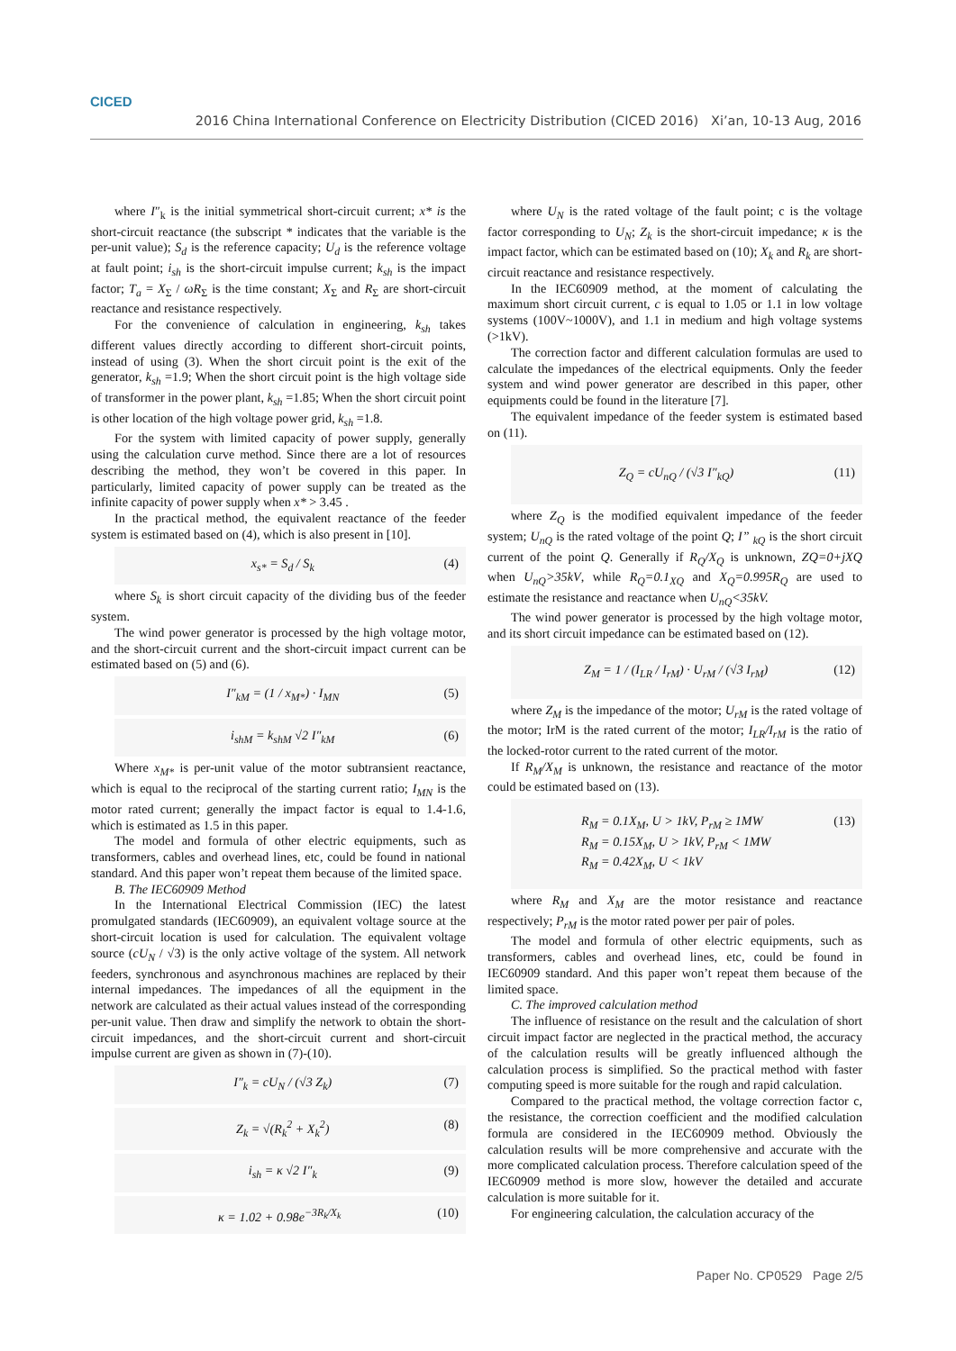CICED
2016 China International Conference on Electricity Distribution (CICED 2016) Xi’an, 10-13 Aug, 2016
where I″<sub>k</sub> is the initial symmetrical short-circuit current; x* is the short-circuit reactance (the subscript * indicates that the variable is the per-unit value); S<sub>d</sub> is the reference capacity; U<sub>d</sub> is the reference voltage at fault point; i<sub>sh</sub> is the short-circuit impulse current; k<sub>sh</sub> is the impact factor; T<sub>a</sub> = X<sub>Σ</sub> / ωR<sub>Σ</sub> is the time constant; X<sub>Σ</sub> and R<sub>Σ</sub> are short-circuit reactance and resistance respectively.
For the convenience of calculation in engineering, k<sub>sh</sub> takes different values directly according to different short-circuit points, instead of using (3). When the short circuit point is the exit of the generator, k<sub>sh</sub> =1.9; When the short circuit point is the high voltage side of transformer in the power plant, k<sub>sh</sub> =1.85; When the short circuit point is other location of the high voltage power grid, k<sub>sh</sub> =1.8.
For the system with limited capacity of power supply, generally using the calculation curve method. Since there are a lot of resources describing the method, they won’t be covered in this paper. In particularly, limited capacity of power supply can be treated as the infinite capacity of power supply when x* > 3.45 .
In the practical method, the equivalent reactance of the feeder system is estimated based on (4), which is also present in [10].
x<sub>s*</sub> = S<sub>d</sub> / S<sub>k</sub> (4)
where S<sub>k</sub> is short circuit capacity of the dividing bus of the feeder system.
The wind power generator is processed by the high voltage motor, and the short-circuit current and the short-circuit impact current can be estimated based on (5) and (6).
I″<sub>kM</sub> = (1 / x<sub>M*</sub>) · I<sub>MN</sub> (5)
i<sub>shM</sub> = k<sub>shM</sub> √2 I″<sub>kM</sub> (6)
Where x<sub>M*</sub> is per-unit value of the motor subtransient reactance, which is equal to the reciprocal of the starting current ratio; I<sub>MN</sub> is the motor rated current; generally the impact factor is equal to 1.4-1.6, which is estimated as 1.5 in this paper.
The model and formula of other electric equipments, such as transformers, cables and overhead lines, etc, could be found in national standard. And this paper won’t repeat them because of the limited space.
B. The IEC60909 Method
In the International Electrical Commission (IEC) the latest promulgated standards (IEC60909), an equivalent voltage source at the short-circuit location is used for calculation. The equivalent voltage source (cU<sub>N</sub> / √3) is the only active voltage of the system. All network feeders, synchronous and asynchronous machines are replaced by their internal impedances. The impedances of all the equipment in the network are calculated as their actual values instead of the corresponding per-unit value. Then draw and simplify the network to obtain the short-circuit impedances, and the short-circuit current and short-circuit impulse current are given as shown in (7)-(10).
I″<sub>k</sub> = cU<sub>N</sub> / (√3 Z<sub>k</sub>) (7)
Z<sub>k</sub> = √(R<sub>k</sub><sup>2</sup> + X<sub>k</sub><sup>2</sup>) (8)
i<sub>sh</sub> = κ √2 I″<sub>k</sub> (9)
κ = 1.02 + 0.98e<sup>−3R<sub>k</sub>/X<sub>k</sub></sup> (10)
where U<sub>N</sub> is the rated voltage of the fault point; c is the voltage factor corresponding to U<sub>N</sub>; Z<sub>k</sub> is the short-circuit impedance; κ is the impact factor, which can be estimated based on (10); X<sub>k</sub> and R<sub>k</sub> are short-circuit reactance and resistance respectively.
In the IEC60909 method, at the moment of calculating the maximum short circuit current, c is equal to 1.05 or 1.1 in low voltage systems (100V~1000V), and 1.1 in medium and high voltage systems (>1kV).
The correction factor and different calculation formulas are used to calculate the impedances of the electrical equipments. Only the feeder system and wind power generator are described in this paper, other equipments could be found in the literature [7].
The equivalent impedance of the feeder system is estimated based on (11).
Z<sub>Q</sub> = cU<sub>nQ</sub> / (√3 I″<sub>kQ</sub>) (11)
where Z<sub>Q</sub> is the modified equivalent impedance of the feeder system; U<sub>nQ</sub> is the rated voltage of the point Q; I” <sub>kQ</sub> is the short circuit current of the point Q. Generally if R<sub>Q</sub>/X<sub>Q</sub> is unknown, ZQ=0+jXQ when U<sub>nQ</sub>>35kV, while R<sub>Q</sub>=0.1<sub>XQ</sub> and X<sub>Q</sub>=0.995R<sub>Q</sub> are used to estimate the resistance and reactance when U<sub>nQ</sub><35kV.
The wind power generator is processed by the high voltage motor, and its short circuit impedance can be estimated based on (12).
Z<sub>M</sub> = 1 / (I<sub>LR</sub> / I<sub>rM</sub>) · U<sub>rM</sub> / (√3 I<sub>rM</sub>) (12)
where Z<sub>M</sub> is the impedance of the motor; U<sub>rM</sub> is the rated voltage of the motor; IrM is the rated current of the motor; I<sub>LR</sub>/I<sub>rM</sub> is the ratio of the locked-rotor current to the rated current of the motor.
If R<sub>M</sub>/X<sub>M</sub> is unknown, the resistance and reactance of the motor could be estimated based on (13).
R<sub>M</sub> = 0.1X<sub>M</sub>, U > 1kV, P<sub>rM</sub> ≥ 1MW
R<sub>M</sub> = 0.15X<sub>M</sub>, U > 1kV, P<sub>rM</sub> < 1MW
R<sub>M</sub> = 0.42X<sub>M</sub>, U < 1kV (13)
where R<sub>M</sub> and X<sub>M</sub> are the motor resistance and reactance respectively; P<sub>rM</sub> is the motor rated power per pair of poles.
The model and formula of other electric equipments, such as transformers, cables and overhead lines, etc, could be found in IEC60909 standard. And this paper won’t repeat them because of the limited space.
C. The improved calculation method
The influence of resistance on the result and the calculation of short circuit impact factor are neglected in the practical method, the accuracy of the calculation results will be greatly influenced although the calculation process is simplified. So the practical method with faster computing speed is more suitable for the rough and rapid calculation.
Compared to the practical method, the voltage correction factor c, the resistance, the correction coefficient and the modified calculation formula are considered in the IEC60909 method. Obviously the calculation results will be more comprehensive and accurate with the more complicated calculation process. Therefore calculation speed of the IEC60909 method is more slow, however the detailed and accurate calculation is more suitable for it.
For engineering calculation, the calculation accuracy of the
Paper No. CP0529 Page 2/5